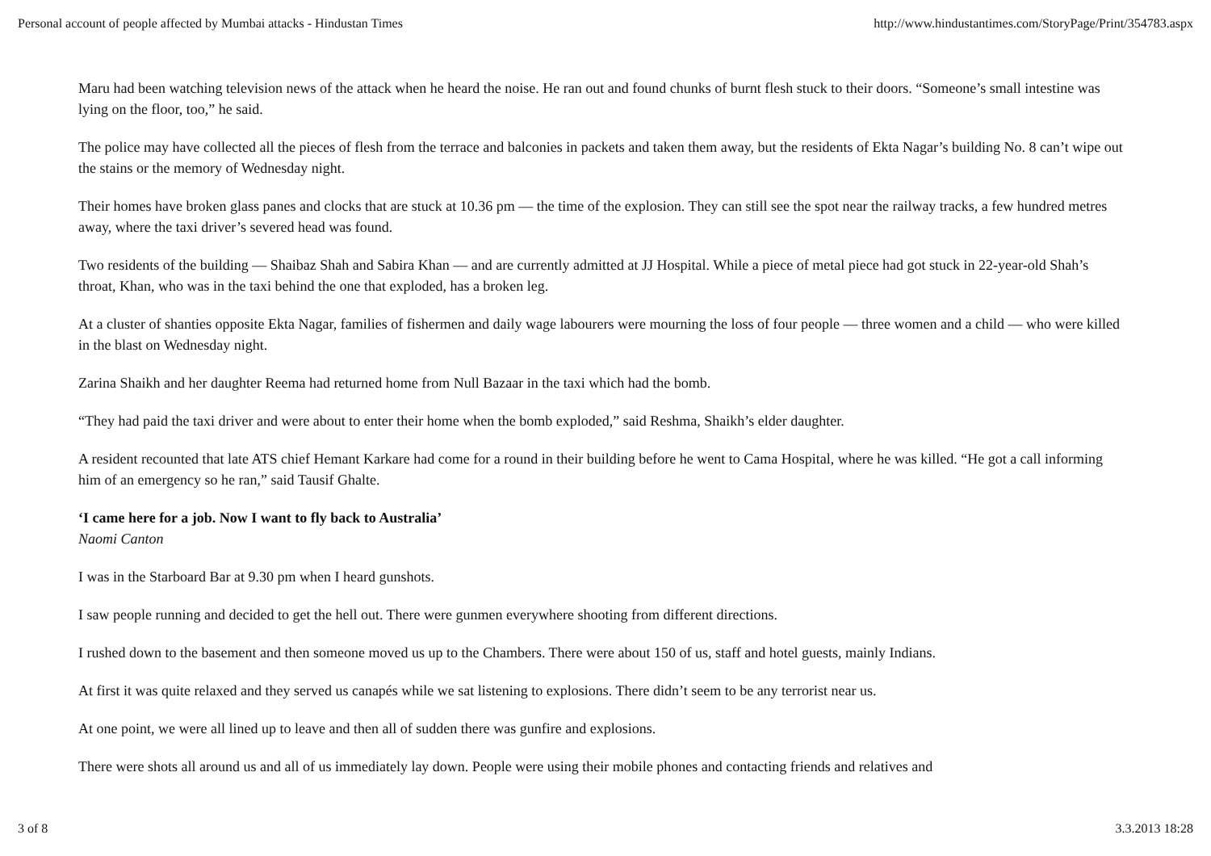Personal account of people affected by Mumbai attacks - Hindustan Times http://www.hindustantimes.com/StoryPage/Print/354783.aspx
Maru had been watching television news of the attack when he heard the noise. He ran out and found chunks of burnt flesh stuck to their doors. “Someone’s small intestine was lying on the floor, too,” he said.
The police may have collected all the pieces of flesh from the terrace and balconies in packets and taken them away, but the residents of Ekta Nagar’s building No. 8 can’t wipe out the stains or the memory of Wednesday night.
Their homes have broken glass panes and clocks that are stuck at 10.36 pm — the time of the explosion. They can still see the spot near the railway tracks, a few hundred metres away, where the taxi driver’s severed head was found.
Two residents of the building — Shaibaz Shah and Sabira Khan — and are currently admitted at JJ Hospital. While a piece of metal piece had got stuck in 22-year-old Shah’s throat, Khan, who was in the taxi behind the one that exploded, has a broken leg.
At a cluster of shanties opposite Ekta Nagar, families of fishermen and daily wage labourers were mourning the loss of four people — three women and a child — who were killed in the blast on Wednesday night.
Zarina Shaikh and her daughter Reema had returned home from Null Bazaar in the taxi which had the bomb.
“They had paid the taxi driver and were about to enter their home when the bomb exploded,” said Reshma, Shaikh’s elder daughter.
A resident recounted that late ATS chief Hemant Karkare had come for a round in their building before he went to Cama Hospital, where he was killed. “He got a call informing him of an emergency so he ran,” said Tausif Ghalte.
‘I came here for a job. Now I want to fly back to Australia’
Naomi Canton
I was in the Starboard Bar at 9.30 pm when I heard gunshots.
I saw people running and decided to get the hell out. There were gunmen everywhere shooting from different directions.
I rushed down to the basement and then someone moved us up to the Chambers. There were about 150 of us, staff and hotel guests, mainly Indians.
At first it was quite relaxed and they served us canapés while we sat listening to explosions. There didn’t seem to be any terrorist near us.
At one point, we were all lined up to leave and then all of sudden there was gunfire and explosions.
There were shots all around us and all of us immediately lay down. People were using their mobile phones and contacting friends and relatives and
3 of 8 3.3.2013 18:28